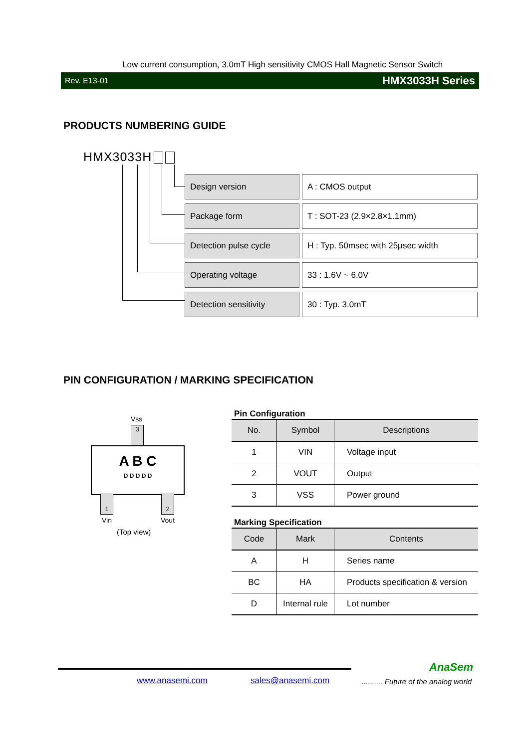Low current consumption, 3.0mT High sensitivity CMOS Hall Magnetic Sensor Switch
Rev. E13-01 HMX3033H Series
PRODUCTS NUMBERING GUIDE
HMX3033H
| Design version | A : CMOS output |
| Package form | T : SOT-23 (2.9×2.8×1.1mm) |
| Detection pulse cycle | H : Typ. 50msec with 25μsec width |
| Operating voltage | 33 : 1.6V ~ 6.0V |
| Detection sensitivity | 30 : Typ. 3.0mT |
PIN CONFIGURATION / MARKING SPECIFICATION
Vss
3
A B C
D D D D D
1 2
Vin Vout
(Top view)
Pin Configuration
| No. | Symbol | Descriptions |
| --- | --- | --- |
| 1 | VIN | Voltage input |
| 2 | VOUT | Output |
| 3 | VSS | Power ground |
Marking Specification
| Code | Mark | Contents |
| --- | --- | --- |
| A | H | Series name |
| BC | HA | Products specification & version |
| D | Internal rule | Lot number |
AnaSem
www.anasemi.com sales@anasemi.com
.......... Future of the analog world